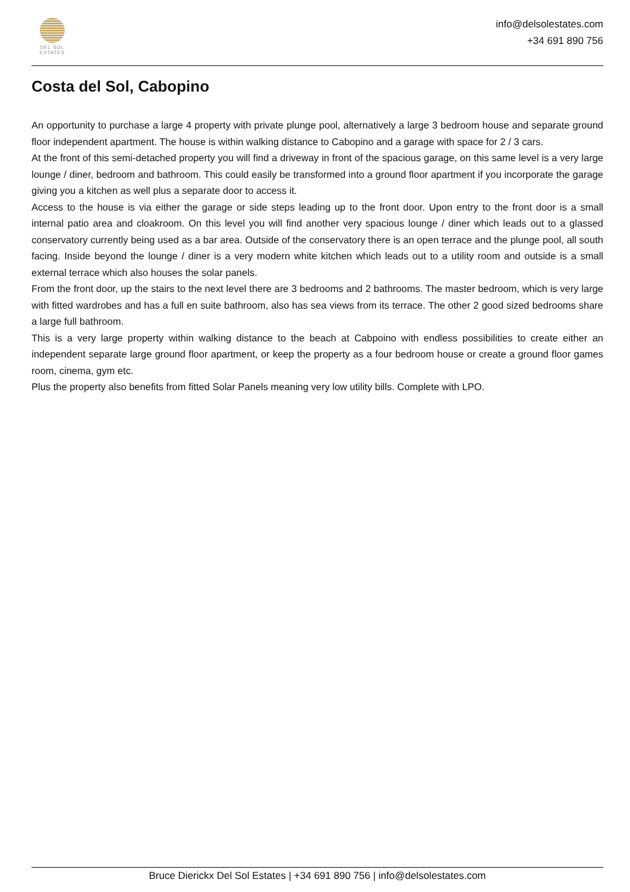DEL SOL
ESTATES
info@delsolestates.com
+34 691 890 756
Costa del Sol, Cabopino
An opportunity to purchase a large 4 property with private plunge pool, alternatively a large 3 bedroom house and separate ground floor independent apartment. The house is within walking distance to Cabopino and a garage with space for 2 / 3 cars.
At the front of this semi-detached property you will find a driveway in front of the spacious garage, on this same level is a very large lounge / diner, bedroom and bathroom. This could easily be transformed into a ground floor apartment if you incorporate the garage giving you a kitchen as well plus a separate door to access it.
Access to the house is via either the garage or side steps leading up to the front door. Upon entry to the front door is a small internal patio area and cloakroom. On this level you will find another very spacious lounge / diner which leads out to a glassed conservatory currently being used as a bar area. Outside of the conservatory there is an open terrace and the plunge pool, all south facing. Inside beyond the lounge / diner is a very modern white kitchen which leads out to a utility room and outside is a small external terrace which also houses the solar panels.
From the front door, up the stairs to the next level there are 3 bedrooms and 2 bathrooms. The master bedroom, which is very large with fitted wardrobes and has a full en suite bathroom, also has sea views from its terrace. The other 2 good sized bedrooms share a large full bathroom.
This is a very large property within walking distance to the beach at Cabpoino with endless possibilities to create either an independent separate large ground floor apartment, or keep the property as a four bedroom house or create a ground floor games room, cinema, gym etc.
Plus the property also benefits from fitted Solar Panels meaning very low utility bills. Complete with LPO.
Bruce Dierickx Del Sol Estates | +34 691 890 756 | info@delsolestates.com